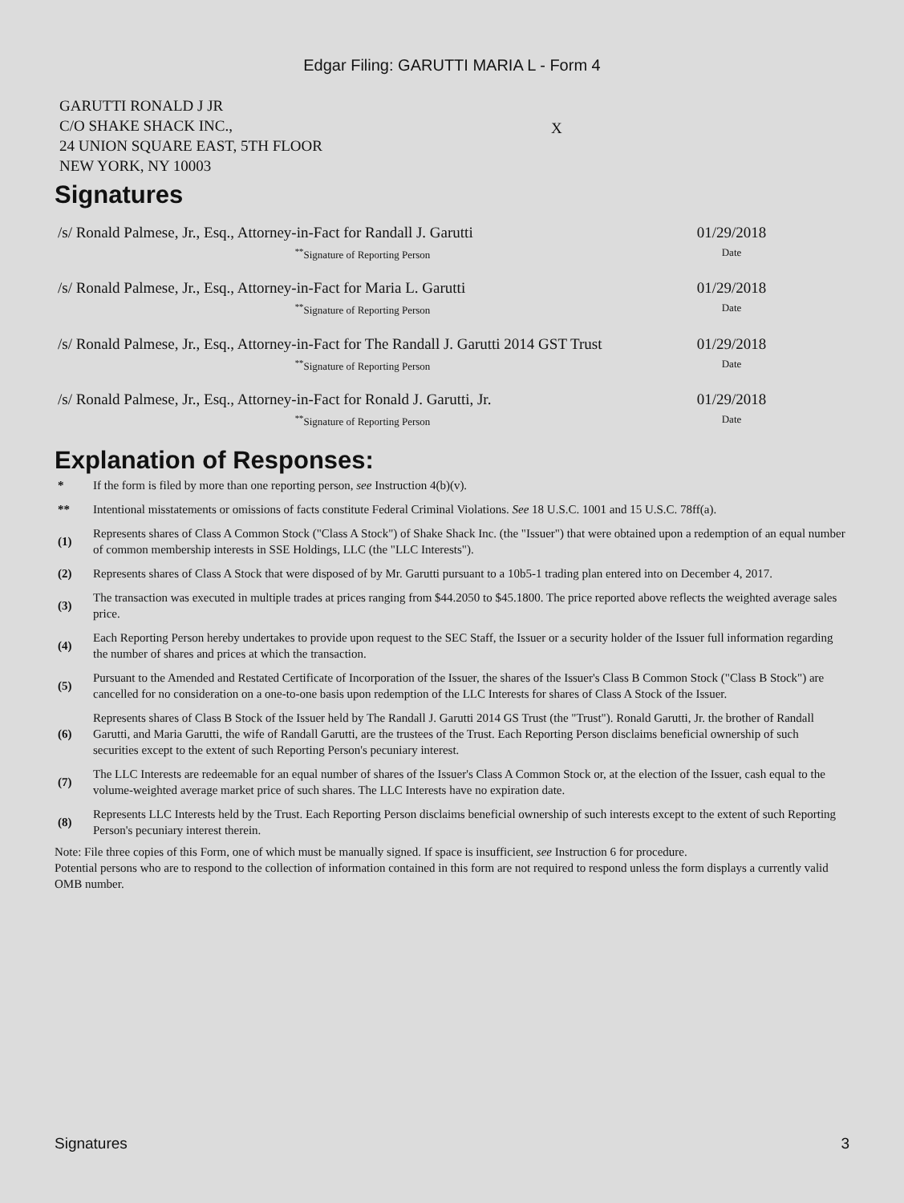Edgar Filing: GARUTTI MARIA L - Form 4
GARUTTI RONALD J JR
C/O SHAKE SHACK INC.,
24 UNION SQUARE EAST, 5TH FLOOR
NEW YORK, NY 10003
X
Signatures
| /s/ Ronald Palmese, Jr., Esq., Attorney-in-Fact for Randall J. Garutti | 01/29/2018 |
| <sup>**</sup> Signature of Reporting Person | Date |
| /s/ Ronald Palmese, Jr., Esq., Attorney-in-Fact for Maria L. Garutti | 01/29/2018 |
| <sup>**</sup> Signature of Reporting Person | Date |
| /s/ Ronald Palmese, Jr., Esq., Attorney-in-Fact for The Randall J. Garutti 2014 GST Trust | 01/29/2018 |
| <sup>**</sup> Signature of Reporting Person | Date |
| /s/ Ronald Palmese, Jr., Esq., Attorney-in-Fact for Ronald J. Garutti, Jr. | 01/29/2018 |
| <sup>**</sup> Signature of Reporting Person | Date |
Explanation of Responses:
| * | If the form is filed by more than one reporting person, see Instruction 4(b)(v). |
| ** | Intentional misstatements or omissions of facts constitute Federal Criminal Violations. See 18 U.S.C. 1001 and 15 U.S.C. 78ff(a). |
| (1) | Represents shares of Class A Common Stock ("Class A Stock") of Shake Shack Inc. (the "Issuer") that were obtained upon a redemption of an equal number of common membership interests in SSE Holdings, LLC (the "LLC Interests"). |
| (2) | Represents shares of Class A Stock that were disposed of by Mr. Garutti pursuant to a 10b5-1 trading plan entered into on December 4, 2017. |
| (3) | The transaction was executed in multiple trades at prices ranging from $44.2050 to $45.1800. The price reported above reflects the weighted average sales price. |
| (4) | Each Reporting Person hereby undertakes to provide upon request to the SEC Staff, the Issuer or a security holder of the Issuer full information regarding the number of shares and prices at which the transaction. |
| (5) | Pursuant to the Amended and Restated Certificate of Incorporation of the Issuer, the shares of the Issuer's Class B Common Stock ("Class B Stock") are cancelled for no consideration on a one-to-one basis upon redemption of the LLC Interests for shares of Class A Stock of the Issuer. |
| (6) | Represents shares of Class B Stock of the Issuer held by The Randall J. Garutti 2014 GS Trust (the "Trust"). Ronald Garutti, Jr. the brother of Randall Garutti, and Maria Garutti, the wife of Randall Garutti, are the trustees of the Trust. Each Reporting Person disclaims beneficial ownership of such securities except to the extent of such Reporting Person's pecuniary interest. |
| (7) | The LLC Interests are redeemable for an equal number of shares of the Issuer's Class A Common Stock or, at the election of the Issuer, cash equal to the volume-weighted average market price of such shares. The LLC Interests have no expiration date. |
| (8) | Represents LLC Interests held by the Trust. Each Reporting Person disclaims beneficial ownership of such interests except to the extent of such Reporting Person's pecuniary interest therein. |
Note: File three copies of this Form, one of which must be manually signed. If space is insufficient, see Instruction 6 for procedure.
Potential persons who are to respond to the collection of information contained in this form are not required to respond unless the form displays a currently valid OMB number.
Signatures 3